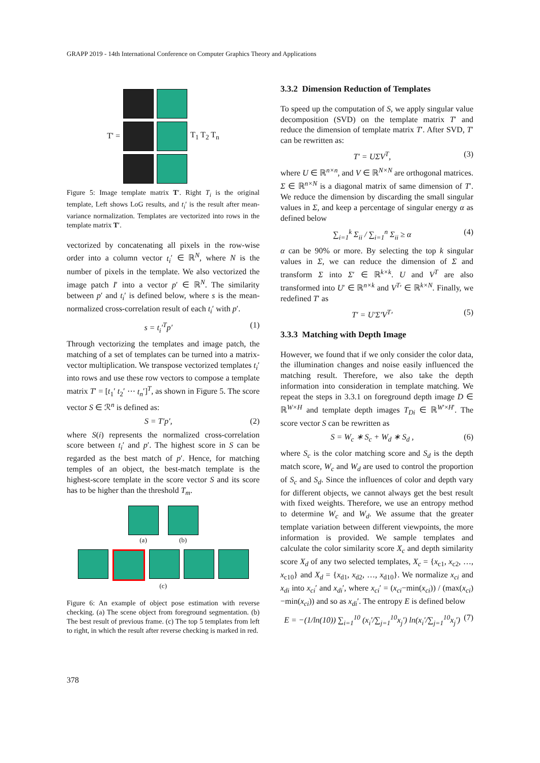GRAPP 2019 - 14th International Conference on Computer Graphics Theory and Applications
T' = T<sub>1</sub> T<sub>2</sub> T<sub>n</sub>
Figure 5: Image template matrix T′. Right T<sub>i</sub> is the original template, Left shows LoG results, and t<sub>i</sub>′ is the result after mean-variance normalization. Templates are vectorized into rows in the template matrix T′.
vectorized by concatenating all pixels in the row-wise order into a column vector t<sub>i</sub>′ ∈ ℝ<sup>N</sup>, where N is the number of pixels in the template. We also vectorized the image patch I′ into a vector p′ ∈ ℝ<sup>N</sup>. The similarity between p′ and t<sub>i</sub>′ is defined below, where s is the mean-normalized cross-correlation result of each t<sub>i</sub>′ with p′.
s = t<sub>i</sub>′<sup>T</sup>p′ (1)
Through vectorizing the templates and image patch, the matching of a set of templates can be turned into a matrix-vector multiplication. We transpose vectorized templates t<sub>i</sub>′ into rows and use these row vectors to compose a template matrix T′ = [t<sub>1</sub>′ t<sub>2</sub>′ ⋯ t<sub>n</sub>′]<sup>T</sup>, as shown in Figure 5. The score vector S ∈ ℛ<sup>n</sup> is defined as:
S = T′p′, (2)
where S(i) represents the normalized cross-correlation score between t<sub>i</sub>′ and p′. The highest score in S can be regarded as the best match of p′. Hence, for matching temples of an object, the best-match template is the highest-score template in the score vector S and its score has to be higher than the threshold T<sub>m</sub>.
(a) (b)
(c)
Figure 6: An example of object pose estimation with reverse checking. (a) The scene object from foreground segmentation. (b) The best result of previous frame. (c) The top 5 templates from left to right, in which the result after reverse checking is marked in red.
3.3.2 Dimension Reduction of Templates
To speed up the computation of S, we apply singular value decomposition (SVD) on the template matrix T′ and reduce the dimension of template matrix T′. After SVD, T′ can be rewritten as:
T′ = UΣV<sup>T</sup>, (3)
where U ∈ ℝ<sup>n×n</sup>, and V ∈ ℝ<sup>N×N</sup> are orthogonal matrices. Σ ∈ ℝ<sup>n×N</sup> is a diagonal matrix of same dimension of T′. We reduce the dimension by discarding the small singular values in Σ, and keep a percentage of singular energy α as defined below
∑<sub>i=1</sub><sup>k</sup> Σ<sub>ii</sub> / ∑<sub>i=1</sub><sup>n</sup> Σ<sub>ii</sub> ≥ α (4)
α can be 90% or more. By selecting the top k singular values in Σ, we can reduce the dimension of Σ and transform Σ into Σ′ ∈ ℝ<sup>k×k</sup>. U and V<sup>T</sup> are also transformed into U′ ∈ ℝ<sup>n×k</sup> and V<sup>T</sup>′ ∈ ℝ<sup>k×N</sup>. Finally, we redefined T′ as
T′ = U′Σ′V<sup>T</sup>′ (5)
3.3.3 Matching with Depth Image
However, we found that if we only consider the color data, the illumination changes and noise easily influenced the matching result. Therefore, we also take the depth information into consideration in template matching. We repeat the steps in 3.3.1 on foreground depth image D ∈ ℝ<sup>W×H</sup> and template depth images T<sub>Di</sub> ∈ ℝ<sup>W′×H′</sup>. The score vector S can be rewritten as
S = W<sub>c</sub> ∗ S<sub>c</sub> + W<sub>d</sub> ∗ S<sub>d</sub> , (6)
where S<sub>c</sub> is the color matching score and S<sub>d</sub> is the depth match score, W<sub>c</sub> and W<sub>d</sub> are used to control the proportion of S<sub>c</sub> and S<sub>d</sub>. Since the influences of color and depth vary for different objects, we cannot always get the best result with fixed weights. Therefore, we use an entropy method to determine W<sub>c</sub> and W<sub>d</sub>. We assume that the greater template variation between different viewpoints, the more information is provided. We sample templates and calculate the color similarity score X<sub>c</sub> and depth similarity score X<sub>d</sub> of any two selected templates, X<sub>c</sub> = {x<sub>c1</sub>, x<sub>c2</sub>, …, x<sub>c10</sub>} and X<sub>d</sub> = {x<sub>d1</sub>, x<sub>d2</sub>, …, x<sub>d10</sub>}. We normalize x<sub>ci</sub> and x<sub>di</sub> into x<sub>ci</sub>′ and x<sub>di</sub>′, where x<sub>ci</sub>′ = (x<sub>ci</sub>−min(x<sub>ci</sub>)) / (max(x<sub>ci</sub>)−min(x<sub>ci</sub>)) and so as x<sub>di</sub>′. The entropy E is defined below
E = −(1/ln(10)) ∑<sub>i=1</sub><sup>10</sup> (x<sub>i</sub>′/∑<sub>j=1</sub><sup>10</sup>x<sub>j</sub>′) ln(x<sub>i</sub>′/∑<sub>j=1</sub><sup>10</sup>x<sub>j</sub>′) (7)
378